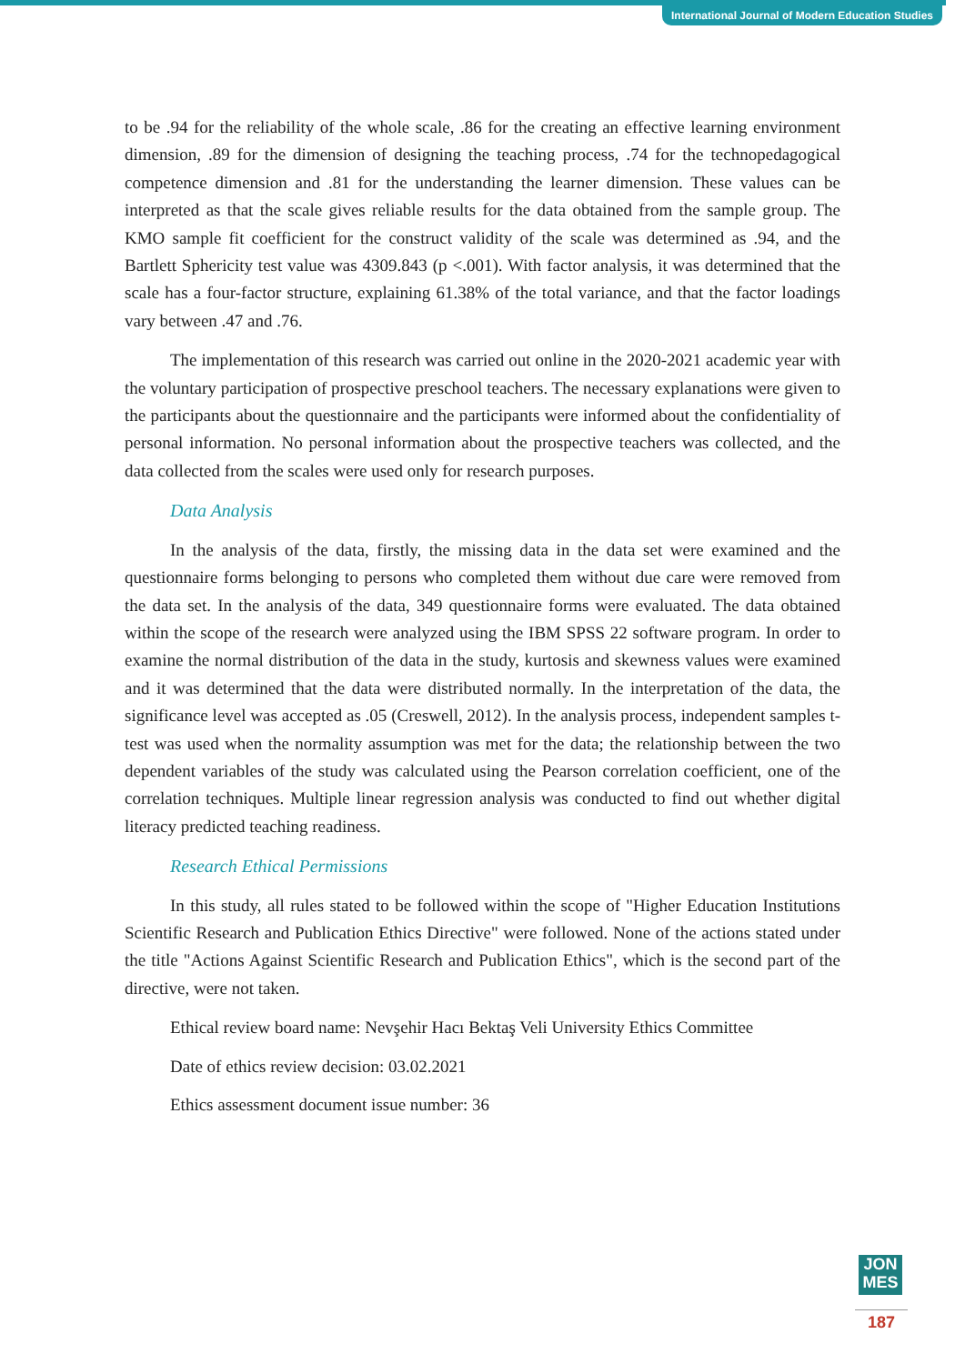International Journal of Modern Education Studies
to be .94 for the reliability of the whole scale, .86 for the creating an effective learning environment dimension, .89 for the dimension of designing the teaching process, .74 for the technopedagogical competence dimension and .81 for the understanding the learner dimension. These values can be interpreted as that the scale gives reliable results for the data obtained from the sample group. The KMO sample fit coefficient for the construct validity of the scale was determined as .94, and the Bartlett Sphericity test value was 4309.843 (p <.001). With factor analysis, it was determined that the scale has a four-factor structure, explaining 61.38% of the total variance, and that the factor loadings vary between .47 and .76.
The implementation of this research was carried out online in the 2020-2021 academic year with the voluntary participation of prospective preschool teachers. The necessary explanations were given to the participants about the questionnaire and the participants were informed about the confidentiality of personal information. No personal information about the prospective teachers was collected, and the data collected from the scales were used only for research purposes.
Data Analysis
In the analysis of the data, firstly, the missing data in the data set were examined and the questionnaire forms belonging to persons who completed them without due care were removed from the data set. In the analysis of the data, 349 questionnaire forms were evaluated. The data obtained within the scope of the research were analyzed using the IBM SPSS 22 software program. In order to examine the normal distribution of the data in the study, kurtosis and skewness values were examined and it was determined that the data were distributed normally. In the interpretation of the data, the significance level was accepted as .05 (Creswell, 2012). In the analysis process, independent samples t-test was used when the normality assumption was met for the data; the relationship between the two dependent variables of the study was calculated using the Pearson correlation coefficient, one of the correlation techniques. Multiple linear regression analysis was conducted to find out whether digital literacy predicted teaching readiness.
Research Ethical Permissions
In this study, all rules stated to be followed within the scope of "Higher Education Institutions Scientific Research and Publication Ethics Directive" were followed. None of the actions stated under the title "Actions Against Scientific Research and Publication Ethics", which is the second part of the directive, were not taken.
Ethical review board name: Nevşehir Hacı Bektaş Veli University Ethics Committee
Date of ethics review decision: 03.02.2021
Ethics assessment document issue number: 36
JON
MES
187